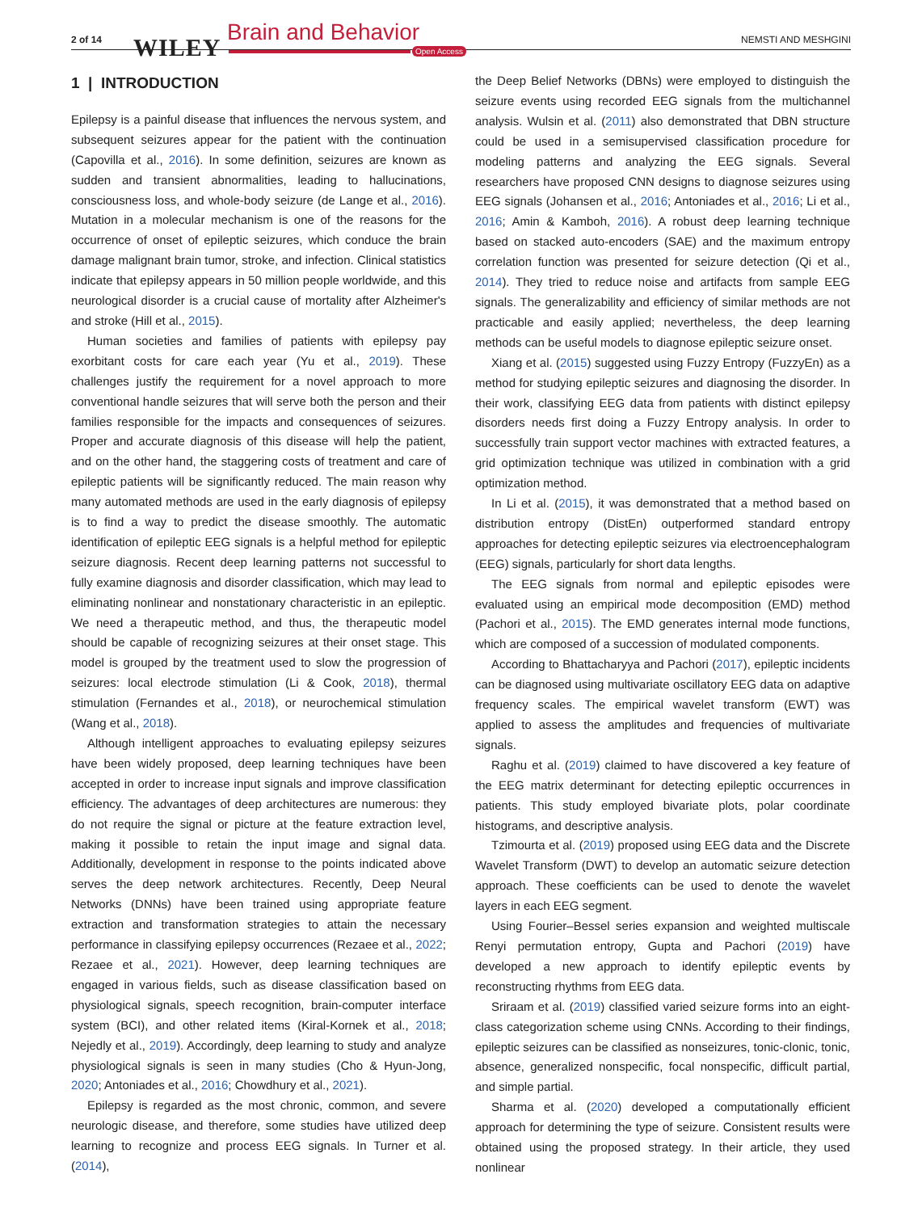2 of 14 WILEY
Brain and Behavior
Open Access
NEMSTI AND MESHGINI
1 | INTRODUCTION
Epilepsy is a painful disease that influences the nervous system, and subsequent seizures appear for the patient with the continuation (Capovilla et al., 2016). In some definition, seizures are known as sudden and transient abnormalities, leading to hallucinations, consciousness loss, and whole-body seizure (de Lange et al., 2016). Mutation in a molecular mechanism is one of the reasons for the occurrence of onset of epileptic seizures, which conduce the brain damage malignant brain tumor, stroke, and infection. Clinical statistics indicate that epilepsy appears in 50 million people worldwide, and this neurological disorder is a crucial cause of mortality after Alzheimer's and stroke (Hill et al., 2015).
Human societies and families of patients with epilepsy pay exorbitant costs for care each year (Yu et al., 2019). These challenges justify the requirement for a novel approach to more conventional handle seizures that will serve both the person and their families responsible for the impacts and consequences of seizures. Proper and accurate diagnosis of this disease will help the patient, and on the other hand, the staggering costs of treatment and care of epileptic patients will be significantly reduced. The main reason why many automated methods are used in the early diagnosis of epilepsy is to find a way to predict the disease smoothly. The automatic identification of epileptic EEG signals is a helpful method for epileptic seizure diagnosis. Recent deep learning patterns not successful to fully examine diagnosis and disorder classification, which may lead to eliminating nonlinear and nonstationary characteristic in an epileptic. We need a therapeutic method, and thus, the therapeutic model should be capable of recognizing seizures at their onset stage. This model is grouped by the treatment used to slow the progression of seizures: local electrode stimulation (Li & Cook, 2018), thermal stimulation (Fernandes et al., 2018), or neurochemical stimulation (Wang et al., 2018).
Although intelligent approaches to evaluating epilepsy seizures have been widely proposed, deep learning techniques have been accepted in order to increase input signals and improve classification efficiency. The advantages of deep architectures are numerous: they do not require the signal or picture at the feature extraction level, making it possible to retain the input image and signal data. Additionally, development in response to the points indicated above serves the deep network architectures. Recently, Deep Neural Networks (DNNs) have been trained using appropriate feature extraction and transformation strategies to attain the necessary performance in classifying epilepsy occurrences (Rezaee et al., 2022; Rezaee et al., 2021). However, deep learning techniques are engaged in various fields, such as disease classification based on physiological signals, speech recognition, brain-computer interface system (BCI), and other related items (Kiral-Kornek et al., 2018; Nejedly et al., 2019). Accordingly, deep learning to study and analyze physiological signals is seen in many studies (Cho & Hyun-Jong, 2020; Antoniades et al., 2016; Chowdhury et al., 2021).
Epilepsy is regarded as the most chronic, common, and severe neurologic disease, and therefore, some studies have utilized deep learning to recognize and process EEG signals. In Turner et al. (2014),
the Deep Belief Networks (DBNs) were employed to distinguish the seizure events using recorded EEG signals from the multichannel analysis. Wulsin et al. (2011) also demonstrated that DBN structure could be used in a semisupervised classification procedure for modeling patterns and analyzing the EEG signals. Several researchers have proposed CNN designs to diagnose seizures using EEG signals (Johansen et al., 2016; Antoniades et al., 2016; Li et al., 2016; Amin & Kamboh, 2016). A robust deep learning technique based on stacked auto-encoders (SAE) and the maximum entropy correlation function was presented for seizure detection (Qi et al., 2014). They tried to reduce noise and artifacts from sample EEG signals. The generalizability and efficiency of similar methods are not practicable and easily applied; nevertheless, the deep learning methods can be useful models to diagnose epileptic seizure onset.
Xiang et al. (2015) suggested using Fuzzy Entropy (FuzzyEn) as a method for studying epileptic seizures and diagnosing the disorder. In their work, classifying EEG data from patients with distinct epilepsy disorders needs first doing a Fuzzy Entropy analysis. In order to successfully train support vector machines with extracted features, a grid optimization technique was utilized in combination with a grid optimization method.
In Li et al. (2015), it was demonstrated that a method based on distribution entropy (DistEn) outperformed standard entropy approaches for detecting epileptic seizures via electroencephalogram (EEG) signals, particularly for short data lengths.
The EEG signals from normal and epileptic episodes were evaluated using an empirical mode decomposition (EMD) method (Pachori et al., 2015). The EMD generates internal mode functions, which are composed of a succession of modulated components.
According to Bhattacharyya and Pachori (2017), epileptic incidents can be diagnosed using multivariate oscillatory EEG data on adaptive frequency scales. The empirical wavelet transform (EWT) was applied to assess the amplitudes and frequencies of multivariate signals.
Raghu et al. (2019) claimed to have discovered a key feature of the EEG matrix determinant for detecting epileptic occurrences in patients. This study employed bivariate plots, polar coordinate histograms, and descriptive analysis.
Tzimourta et al. (2019) proposed using EEG data and the Discrete Wavelet Transform (DWT) to develop an automatic seizure detection approach. These coefficients can be used to denote the wavelet layers in each EEG segment.
Using Fourier–Bessel series expansion and weighted multiscale Renyi permutation entropy, Gupta and Pachori (2019) have developed a new approach to identify epileptic events by reconstructing rhythms from EEG data.
Sriraam et al. (2019) classified varied seizure forms into an eight-class categorization scheme using CNNs. According to their findings, epileptic seizures can be classified as nonseizures, tonic-clonic, tonic, absence, generalized nonspecific, focal nonspecific, difficult partial, and simple partial.
Sharma et al. (2020) developed a computationally efficient approach for determining the type of seizure. Consistent results were obtained using the proposed strategy. In their article, they used nonlinear